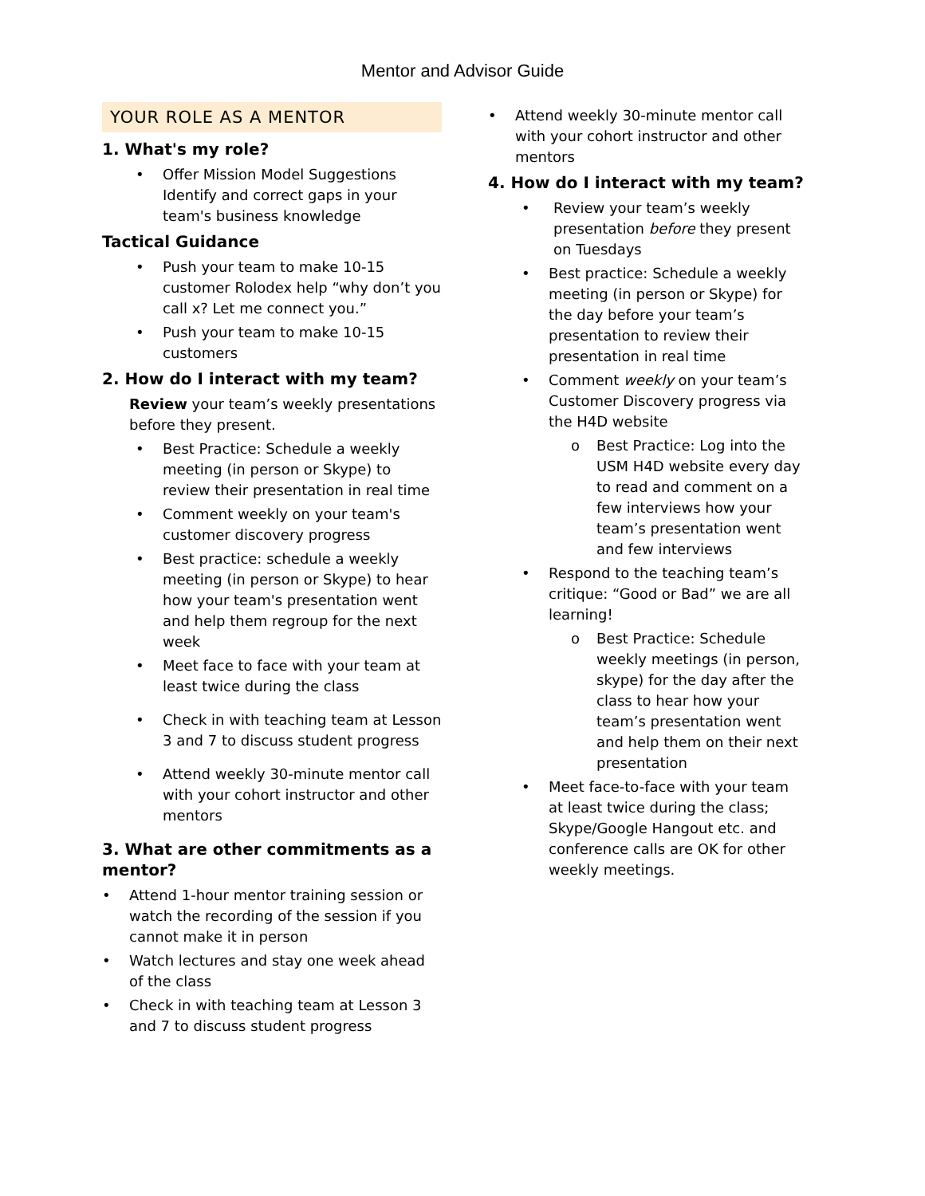Mentor and Advisor Guide
YOUR ROLE AS A MENTOR
1. What's my role?
Offer Mission Model Suggestions Identify and correct gaps in your team's business knowledge
Tactical Guidance
Push your team to make 10-15 customer Rolodex help “why don’t you call x? Let me connect you.”
Push your team to make 10-15 customers
2. How do I interact with my team?
Review your team’s weekly presentations before they present.
Best Practice: Schedule a weekly meeting (in person or Skype) to review their presentation in real time
Comment weekly on your team's customer discovery progress
Best practice: schedule a weekly meeting (in person or Skype) to hear how your team's presentation went and help them regroup for the next week
Meet face to face with your team at least twice during the class
Check in with teaching team at Lesson 3 and 7 to discuss student progress
Attend weekly 30-minute mentor call with your cohort instructor and other mentors
3. What are other commitments as a mentor?
Attend 1-hour mentor training session or watch the recording of the session if you cannot make it in person
Watch lectures and stay one week ahead of the class
Check in with teaching team at Lesson 3 and 7 to discuss student progress
Attend weekly 30-minute mentor call with your cohort instructor and other mentors
4. How do I interact with my team?
Review your team’s weekly presentation before they present on Tuesdays
Best practice: Schedule a weekly meeting (in person or Skype) for the day before your team’s presentation to review their presentation in real time
Comment weekly on your team’s Customer Discovery progress via the H4D website
Best Practice: Log into the USM H4D website every day to read and comment on a few interviews how your team’s presentation went and few interviews
Respond to the teaching team’s critique: “Good or Bad” we are all learning!
Best Practice: Schedule weekly meetings (in person, skype) for the day after the class to hear how your team’s presentation went and help them on their next presentation
Meet face-to-face with your team at least twice during the class; Skype/Google Hangout etc. and conference calls are OK for other weekly meetings.